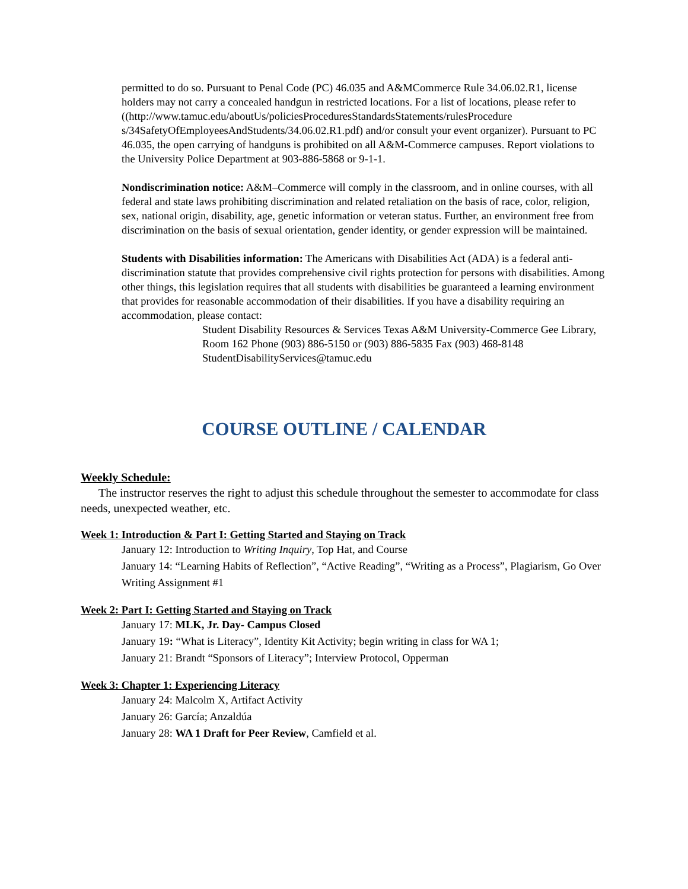permitted to do so. Pursuant to Penal Code (PC) 46.035 and A&MCommerce Rule 34.06.02.R1, license holders may not carry a concealed handgun in restricted locations. For a list of locations, please refer to
((http://www.tamuc.edu/aboutUs/policiesProceduresStandardsStatements/rulesProcedure s/34SafetyOfEmployeesAndStudents/34.06.02.R1.pdf) and/or consult your event organizer). Pursuant to PC 46.035, the open carrying of handguns is prohibited on all A&M-Commerce campuses. Report violations to the University Police Department at 903-886-5868 or 9-1-1.
Nondiscrimination notice: A&M–Commerce will comply in the classroom, and in online courses, with all federal and state laws prohibiting discrimination and related retaliation on the basis of race, color, religion, sex, national origin, disability, age, genetic information or veteran status. Further, an environment free from discrimination on the basis of sexual orientation, gender identity, or gender expression will be maintained.
Students with Disabilities information: The Americans with Disabilities Act (ADA) is a federal anti-discrimination statute that provides comprehensive civil rights protection for persons with disabilities. Among other things, this legislation requires that all students with disabilities be guaranteed a learning environment that provides for reasonable accommodation of their disabilities. If you have a disability requiring an accommodation, please contact:
Student Disability Resources & Services Texas A&M University-Commerce Gee Library, Room 162 Phone (903) 886-5150 or (903) 886-5835 Fax (903) 468-8148 StudentDisabilityServices@tamuc.edu
COURSE OUTLINE / CALENDAR
Weekly Schedule:
The instructor reserves the right to adjust this schedule throughout the semester to accommodate for class needs, unexpected weather, etc.
Week 1: Introduction & Part I: Getting Started and Staying on Track
January 12: Introduction to Writing Inquiry, Top Hat, and Course
January 14: “Learning Habits of Reflection”, “Active Reading”, “Writing as a Process”, Plagiarism, Go Over Writing Assignment #1
Week 2: Part I: Getting Started and Staying on Track
January 17: MLK, Jr. Day- Campus Closed
January 19: “What is Literacy”, Identity Kit Activity; begin writing in class for WA 1;
January 21: Brandt “Sponsors of Literacy”; Interview Protocol, Opperman
Week 3: Chapter 1: Experiencing Literacy
January 24: Malcolm X, Artifact Activity
January 26: García; Anzaldúa
January 28: WA 1 Draft for Peer Review, Camfield et al.